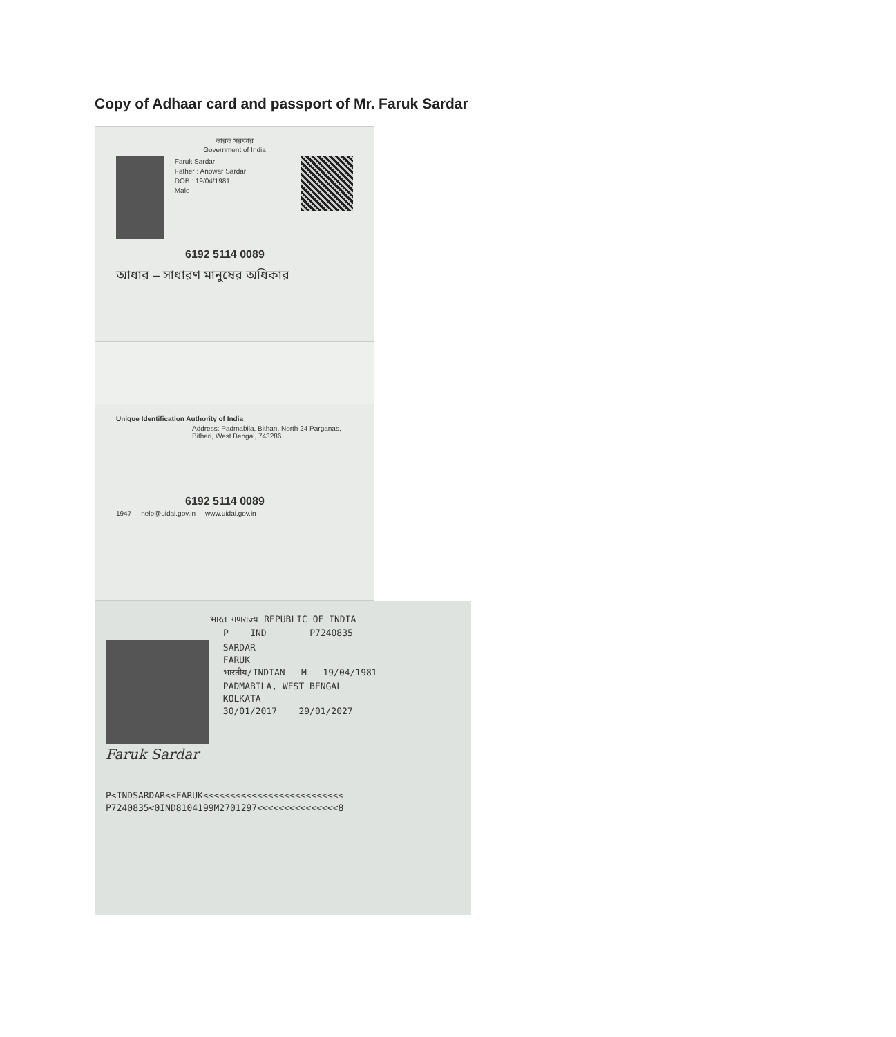Copy of Adhaar card and passport of Mr. Faruk Sardar
ভারত সরকার
Government of India
Faruk Sardar
Father : Anowar Sardar
DOB : 19/04/1981
Male
6192 5114 0089
আধার – সাধারণ মানুষের অধিকার
Unique Identification Authority of India
Address: Padmabila, Bithan, North 24 Parganas, Bithari, West Bengal, 743286
6192 5114 0089
1947 help@uidai.gov.in www.uidai.gov.in
भारत गणराज्य REPUBLIC OF INDIA
P IND P7240835
SARDAR
FARUK
भारतीय/INDIAN M 19/04/1981
PADMABILA, WEST BENGAL
KOLKATA
30/01/2017 29/01/2027
Faruk Sardar
P<INDSARDAR<<FARUK<<<<<<<<<<<<<<<<<<<<<<<<<<
P7240835<0IND8104199M2701297<<<<<<<<<<<<<<<8